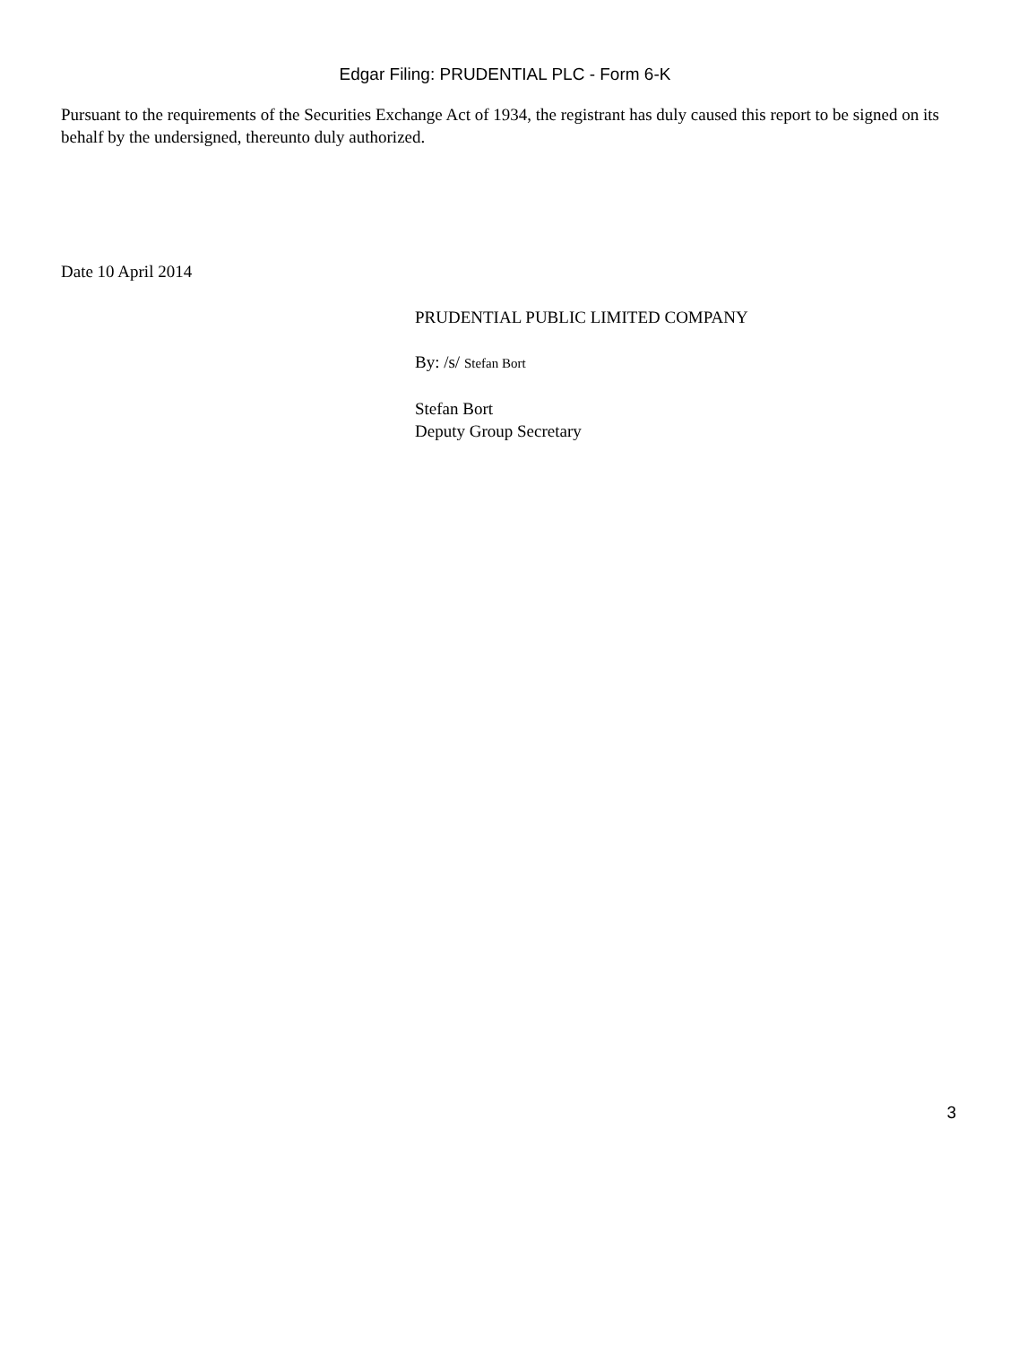Edgar Filing: PRUDENTIAL PLC - Form 6-K
Pursuant to the requirements of the Securities Exchange Act of 1934, the registrant has duly caused this report to be signed on its behalf by the undersigned, thereunto duly authorized.
Date 10 April 2014
PRUDENTIAL PUBLIC LIMITED COMPANY
By: /s/ Stefan Bort
Stefan Bort
Deputy Group Secretary
3